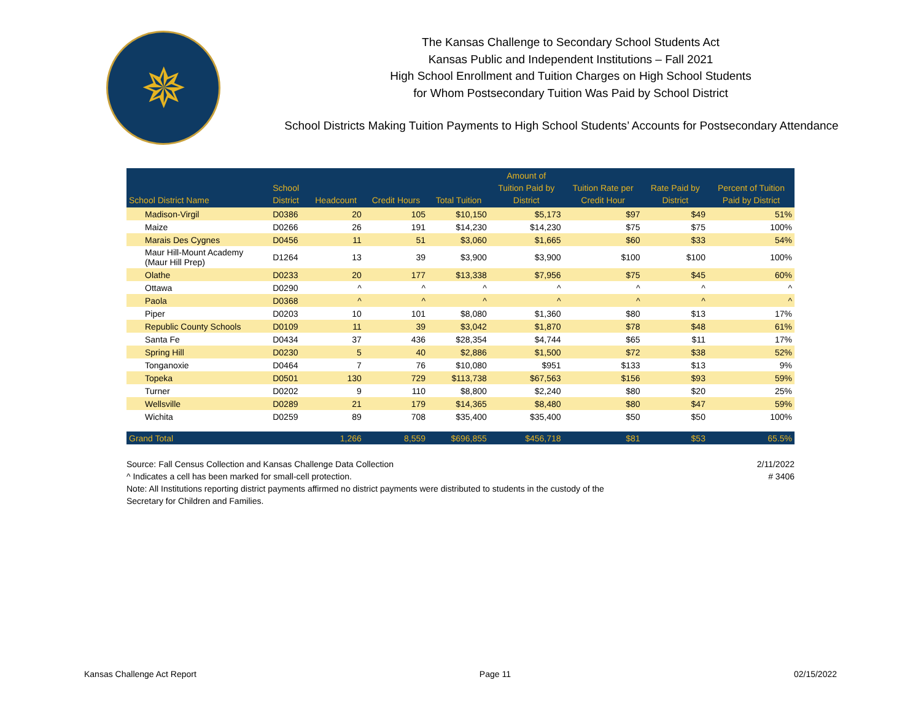✵
The Kansas Challenge to Secondary School Students Act
Kansas Public and Independent Institutions – Fall 2021
High School Enrollment and Tuition Charges on High School Students
for Whom Postsecondary Tuition Was Paid by School District
School Districts Making Tuition Payments to High School Students’ Accounts for Postsecondary Attendance
| School District Name | School District | Headcount | Credit Hours | Total Tuition | Amount of Tuition Paid by District | Tuition Rate per Credit Hour | Rate Paid by District | Percent of Tuition Paid by District |
| --- | --- | --- | --- | --- | --- | --- | --- | --- |
| Madison-Virgil | D0386 | 20 | 105 | $10,150 | $5,173 | $97 | $49 | 51% |
| Maize | D0266 | 26 | 191 | $14,230 | $14,230 | $75 | $75 | 100% |
| Marais Des Cygnes | D0456 | 11 | 51 | $3,060 | $1,665 | $60 | $33 | 54% |
| Maur Hill-Mount Academy (Maur Hill Prep) | D1264 | 13 | 39 | $3,900 | $3,900 | $100 | $100 | 100% |
| Olathe | D0233 | 20 | 177 | $13,338 | $7,956 | $75 | $45 | 60% |
| Ottawa | D0290 | ^ | ^ | ^ | ^ | ^ | ^ | ^ |
| Paola | D0368 | ^ | ^ | ^ | ^ | ^ | ^ | ^ |
| Piper | D0203 | 10 | 101 | $8,080 | $1,360 | $80 | $13 | 17% |
| Republic County Schools | D0109 | 11 | 39 | $3,042 | $1,870 | $78 | $48 | 61% |
| Santa Fe | D0434 | 37 | 436 | $28,354 | $4,744 | $65 | $11 | 17% |
| Spring Hill | D0230 | 5 | 40 | $2,886 | $1,500 | $72 | $38 | 52% |
| Tonganoxie | D0464 | 7 | 76 | $10,080 | $951 | $133 | $13 | 9% |
| Topeka | D0501 | 130 | 729 | $113,738 | $67,563 | $156 | $93 | 59% |
| Turner | D0202 | 9 | 110 | $8,800 | $2,240 | $80 | $20 | 25% |
| Wellsville | D0289 | 21 | 179 | $14,365 | $8,480 | $80 | $47 | 59% |
| Wichita | D0259 | 89 | 708 | $35,400 | $35,400 | $50 | $50 | 100% |
| Grand Total | | 1,266 | 8,559 | $696,855 | $456,718 | $81 | $53 | 65.5% |
Source: Fall Census Collection and Kansas Challenge Data Collection
^ Indicates a cell has been marked for small-cell protection.
Note: All Institutions reporting district payments affirmed no district payments were distributed to students in the custody of the
Secretary for Children and Families.
2/11/2022
# 3406
Kansas Challenge Act Report Page 11 02/15/2022